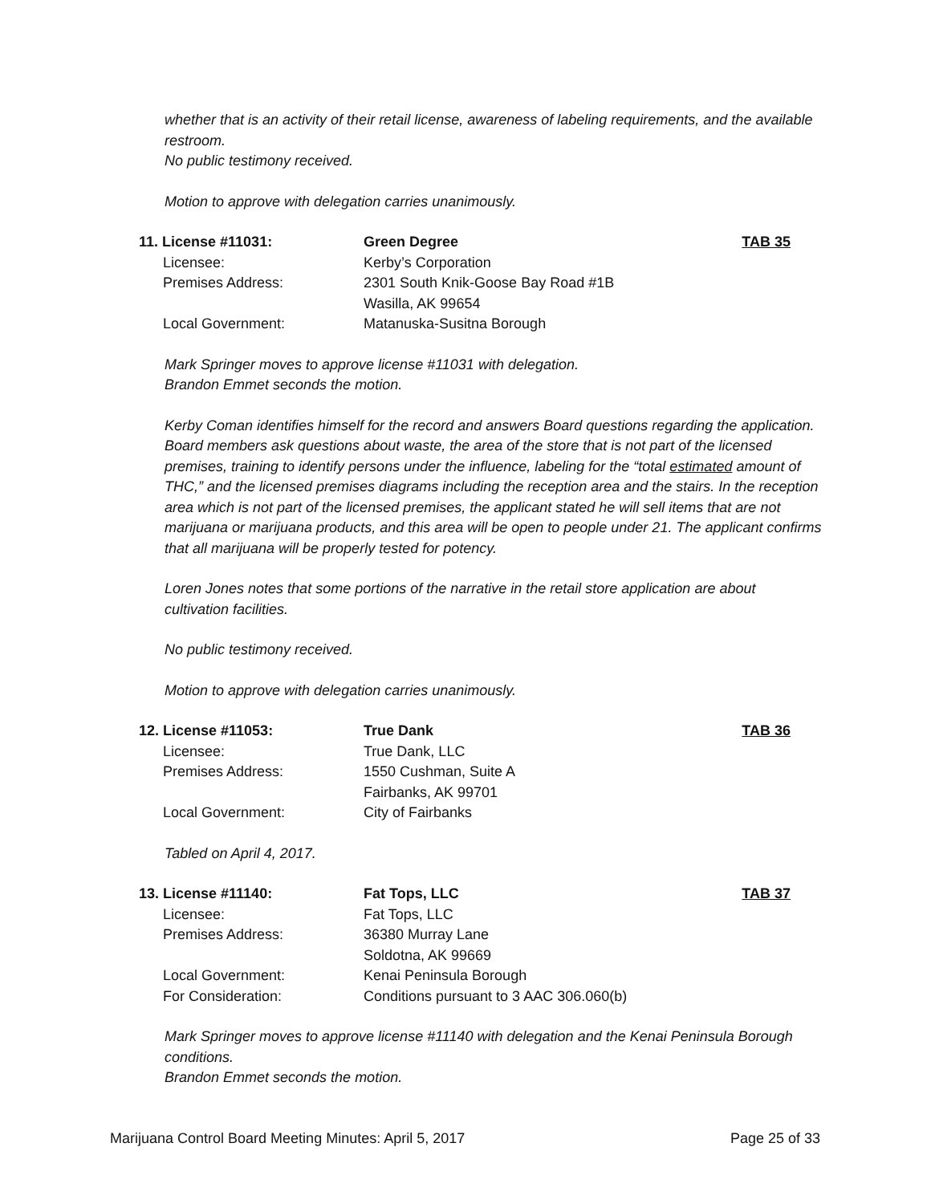whether that is an activity of their retail license, awareness of labeling requirements, and the available restroom.
No public testimony received.
Motion to approve with delegation carries unanimously.
| 11. License #11031: | Green Degree | TAB 35 |
| Licensee: | Kerby’s Corporation | |
| Premises Address: | 2301 South Knik-Goose Bay Road #1B Wasilla, AK 99654 | |
| Local Government: | Matanuska-Susitna Borough | |
Mark Springer moves to approve license #11031 with delegation.
Brandon Emmet seconds the motion.
Kerby Coman identifies himself for the record and answers Board questions regarding the application. Board members ask questions about waste, the area of the store that is not part of the licensed premises, training to identify persons under the influence, labeling for the “total estimated amount of THC,” and the licensed premises diagrams including the reception area and the stairs. In the reception area which is not part of the licensed premises, the applicant stated he will sell items that are not marijuana or marijuana products, and this area will be open to people under 21. The applicant confirms that all marijuana will be properly tested for potency.
Loren Jones notes that some portions of the narrative in the retail store application are about cultivation facilities.
No public testimony received.
Motion to approve with delegation carries unanimously.
| 12. License #11053: | True Dank | TAB 36 |
| Licensee: | True Dank, LLC | |
| Premises Address: | 1550 Cushman, Suite A Fairbanks, AK 99701 | |
| Local Government: | City of Fairbanks | |
Tabled on April 4, 2017.
| 13. License #11140: | Fat Tops, LLC | TAB 37 |
| Licensee: | Fat Tops, LLC | |
| Premises Address: | 36380 Murray Lane Soldotna, AK 99669 | |
| Local Government: | Kenai Peninsula Borough | |
| For Consideration: | Conditions pursuant to 3 AAC 306.060(b) | |
Mark Springer moves to approve license #11140 with delegation and the Kenai Peninsula Borough conditions.
Brandon Emmet seconds the motion.
Marijuana Control Board Meeting Minutes: April 5, 2017 Page 25 of 33